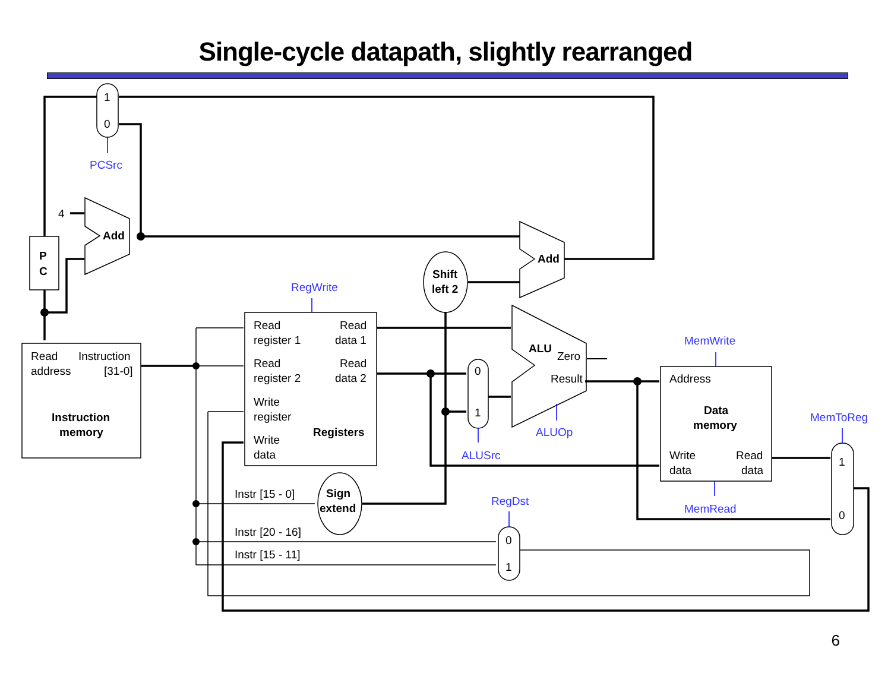Single-cycle datapath, slightly rearranged
1
0
PCSrc
4
Add
Add
P
C
Shift
left 2
RegWrite
Read
Instruction
address
[31-0]
Instruction
memory
Read
Read
register 1
data 1
Read
Read
register 2
data 2
Write
register
Registers
Write
data
ALU
Zero
Result
0
1
ALUOp
ALUSrc
MemWrite
Address
Data
memory
Write
Read
data
data
MemRead
MemToReg
1
0
Instr [15 - 0]
Sign
extend
RegDst
Instr [20 - 16]
0
Instr [15 - 11]
1
6